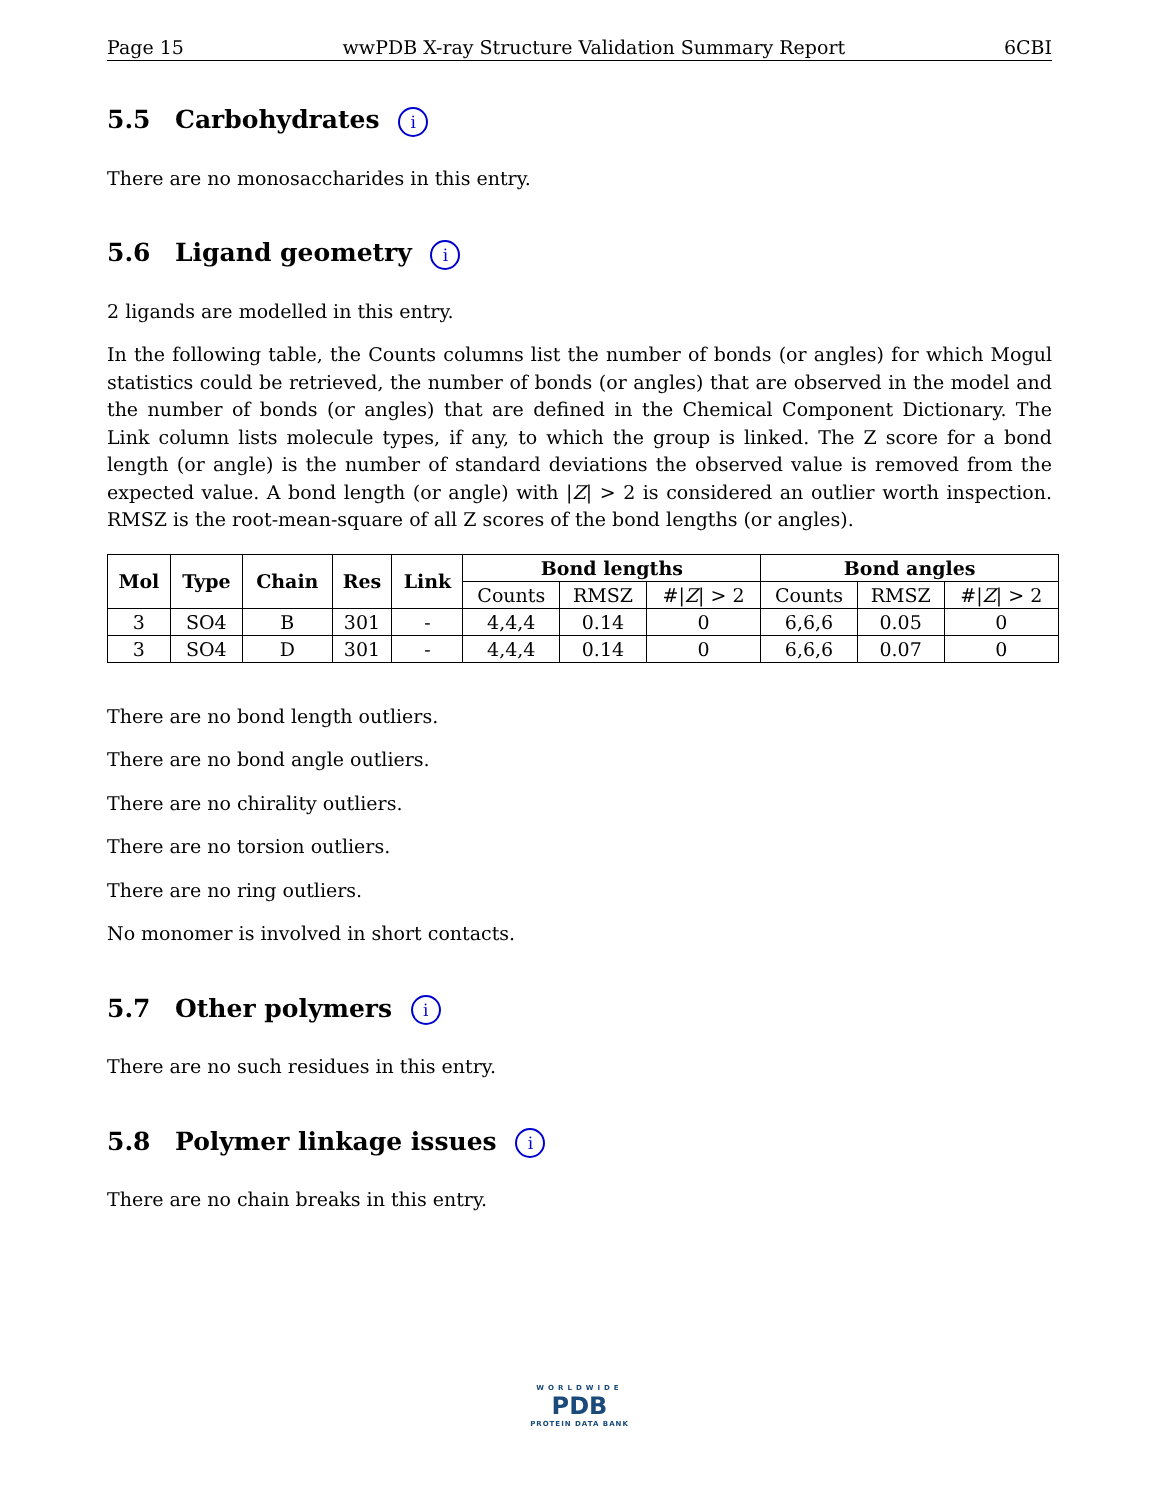Page 15 wwPDB X-ray Structure Validation Summary Report 6CBI
5.5 Carbohydrates i
There are no monosaccharides in this entry.
5.6 Ligand geometry i
2 ligands are modelled in this entry.
In the following table, the Counts columns list the number of bonds (or angles) for which Mogul statistics could be retrieved, the number of bonds (or angles) that are observed in the model and the number of bonds (or angles) that are defined in the Chemical Component Dictionary. The Link column lists molecule types, if any, to which the group is linked. The Z score for a bond length (or angle) is the number of standard deviations the observed value is removed from the expected value. A bond length (or angle) with |Z| > 2 is considered an outlier worth inspection. RMSZ is the root-mean-square of all Z scores of the bond lengths (or angles).
| Mol | Type | Chain | Res | Link | Bond lengths | | | Bond angles | | |
| --- | --- | --- | --- | --- | --- | --- | --- | --- | --- | --- |
| | | | | | Counts | RMSZ | #/ Z / > 2 | Counts | RMSZ | #/ Z / > 2 |
| 3 | SO4 | B | 301 | - | 4,4,4 | 0.14 | 0 | 6,6,6 | 0.05 | 0 |
| 3 | SO4 | D | 301 | - | 4,4,4 | 0.14 | 0 | 6,6,6 | 0.07 | 0 |
There are no bond length outliers.
There are no bond angle outliers.
There are no chirality outliers.
There are no torsion outliers.
There are no ring outliers.
No monomer is involved in short contacts.
5.7 Other polymers i
There are no such residues in this entry.
5.8 Polymer linkage issues i
There are no chain breaks in this entry.
WORLDWIDE
PDB
PROTEIN DATA BANK